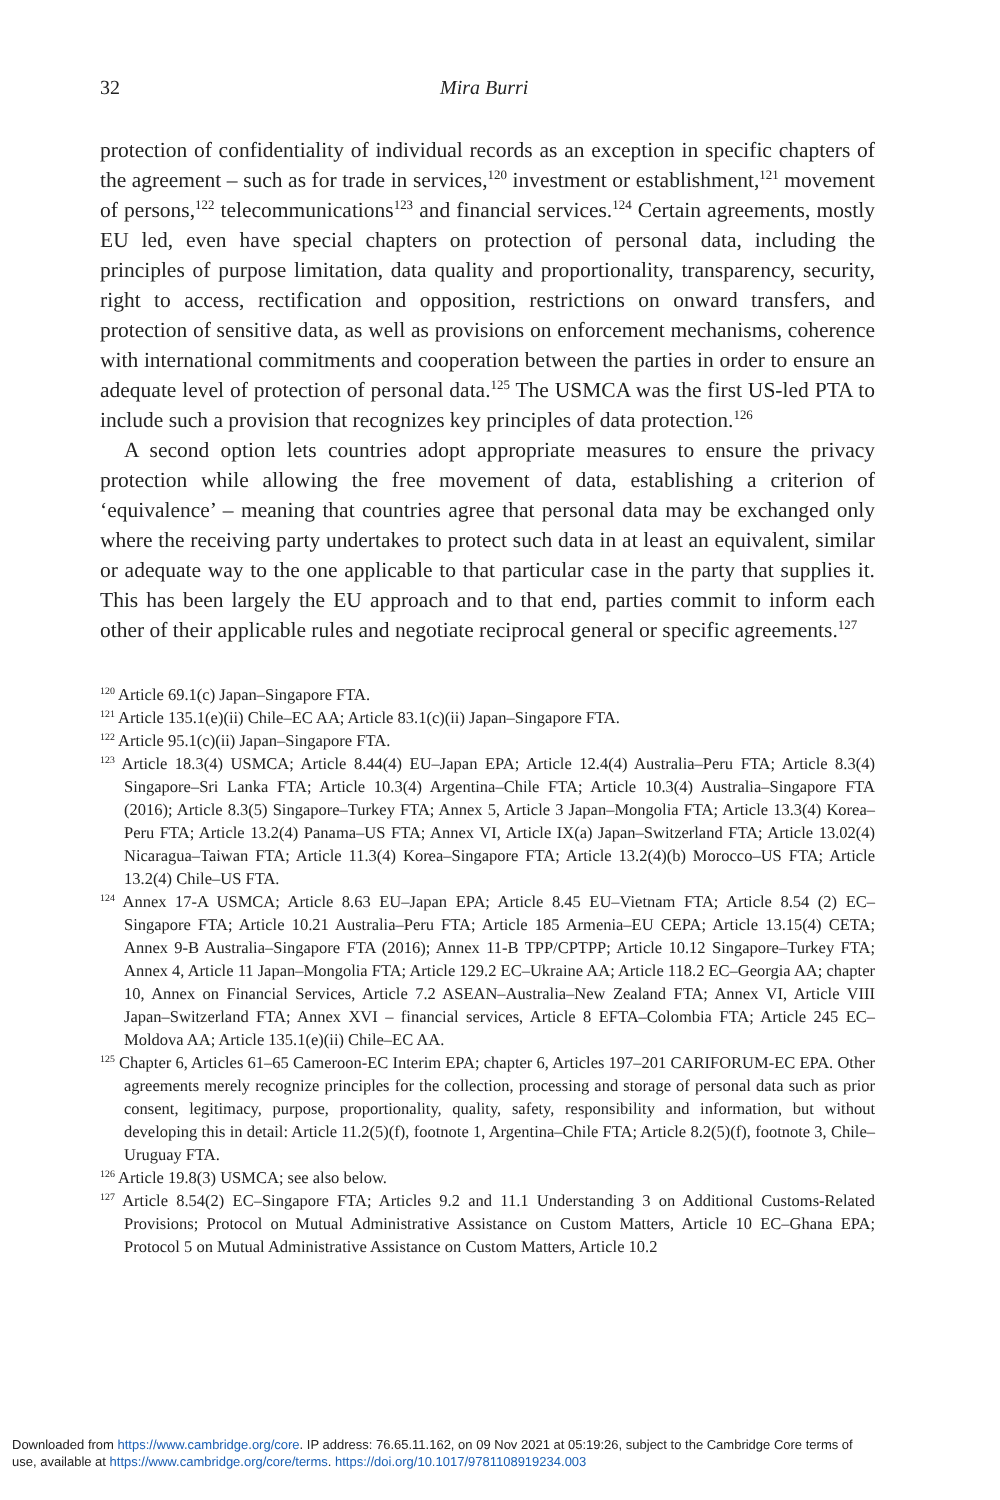32 Mira Burri
protection of confidentiality of individual records as an exception in specific chapters of the agreement – such as for trade in services,<sup>120</sup> investment or establishment,<sup>121</sup> movement of persons,<sup>122</sup> telecommunications<sup>123</sup> and financial services.<sup>124</sup> Certain agreements, mostly EU led, even have special chapters on protection of personal data, including the principles of purpose limitation, data quality and proportionality, transparency, security, right to access, rectification and opposition, restrictions on onward transfers, and protection of sensitive data, as well as provisions on enforcement mechanisms, coherence with international commitments and cooperation between the parties in order to ensure an adequate level of protection of personal data.<sup>125</sup> The USMCA was the first US-led PTA to include such a provision that recognizes key principles of data protection.<sup>126</sup>
A second option lets countries adopt appropriate measures to ensure the privacy protection while allowing the free movement of data, establishing a criterion of ‘equivalence’ – meaning that countries agree that personal data may be exchanged only where the receiving party undertakes to protect such data in at least an equivalent, similar or adequate way to the one applicable to that particular case in the party that supplies it. This has been largely the EU approach and to that end, parties commit to inform each other of their applicable rules and negotiate reciprocal general or specific agreements.<sup>127</sup>
<sup>120</sup> Article 69.1(c) Japan–Singapore FTA.
<sup>121</sup> Article 135.1(e)(ii) Chile–EC AA; Article 83.1(c)(ii) Japan–Singapore FTA.
<sup>122</sup> Article 95.1(c)(ii) Japan–Singapore FTA.
<sup>123</sup> Article 18.3(4) USMCA; Article 8.44(4) EU–Japan EPA; Article 12.4(4) Australia–Peru FTA; Article 8.3(4) Singapore–Sri Lanka FTA; Article 10.3(4) Argentina–Chile FTA; Article 10.3(4) Australia–Singapore FTA (2016); Article 8.3(5) Singapore–Turkey FTA; Annex 5, Article 3 Japan–Mongolia FTA; Article 13.3(4) Korea–Peru FTA; Article 13.2(4) Panama–US FTA; Annex VI, Article IX(a) Japan–Switzerland FTA; Article 13.02(4) Nicaragua–Taiwan FTA; Article 11.3(4) Korea–Singapore FTA; Article 13.2(4)(b) Morocco–US FTA; Article 13.2(4) Chile–US FTA.
<sup>124</sup> Annex 17-A USMCA; Article 8.63 EU–Japan EPA; Article 8.45 EU–Vietnam FTA; Article 8.54 (2) EC–Singapore FTA; Article 10.21 Australia–Peru FTA; Article 185 Armenia–EU CEPA; Article 13.15(4) CETA; Annex 9-B Australia–Singapore FTA (2016); Annex 11-B TPP/CPTPP; Article 10.12 Singapore–Turkey FTA; Annex 4, Article 11 Japan–Mongolia FTA; Article 129.2 EC–Ukraine AA; Article 118.2 EC–Georgia AA; chapter 10, Annex on Financial Services, Article 7.2 ASEAN–Australia–New Zealand FTA; Annex VI, Article VIII Japan–Switzerland FTA; Annex XVI – financial services, Article 8 EFTA–Colombia FTA; Article 245 EC–Moldova AA; Article 135.1(e)(ii) Chile–EC AA.
<sup>125</sup> Chapter 6, Articles 61–65 Cameroon-EC Interim EPA; chapter 6, Articles 197–201 CARIFORUM-EC EPA. Other agreements merely recognize principles for the collection, processing and storage of personal data such as prior consent, legitimacy, purpose, proportionality, quality, safety, responsibility and information, but without developing this in detail: Article 11.2(5)(f), footnote 1, Argentina–Chile FTA; Article 8.2(5)(f), footnote 3, Chile–Uruguay FTA.
<sup>126</sup> Article 19.8(3) USMCA; see also below.
<sup>127</sup> Article 8.54(2) EC–Singapore FTA; Articles 9.2 and 11.1 Understanding 3 on Additional Customs-Related Provisions; Protocol on Mutual Administrative Assistance on Custom Matters, Article 10 EC–Ghana EPA; Protocol 5 on Mutual Administrative Assistance on Custom Matters, Article 10.2
Downloaded from https://www.cambridge.org/core. IP address: 76.65.11.162, on 09 Nov 2021 at 05:19:26, subject to the Cambridge Core terms of
use, available at https://www.cambridge.org/core/terms. https://doi.org/10.1017/9781108919234.003